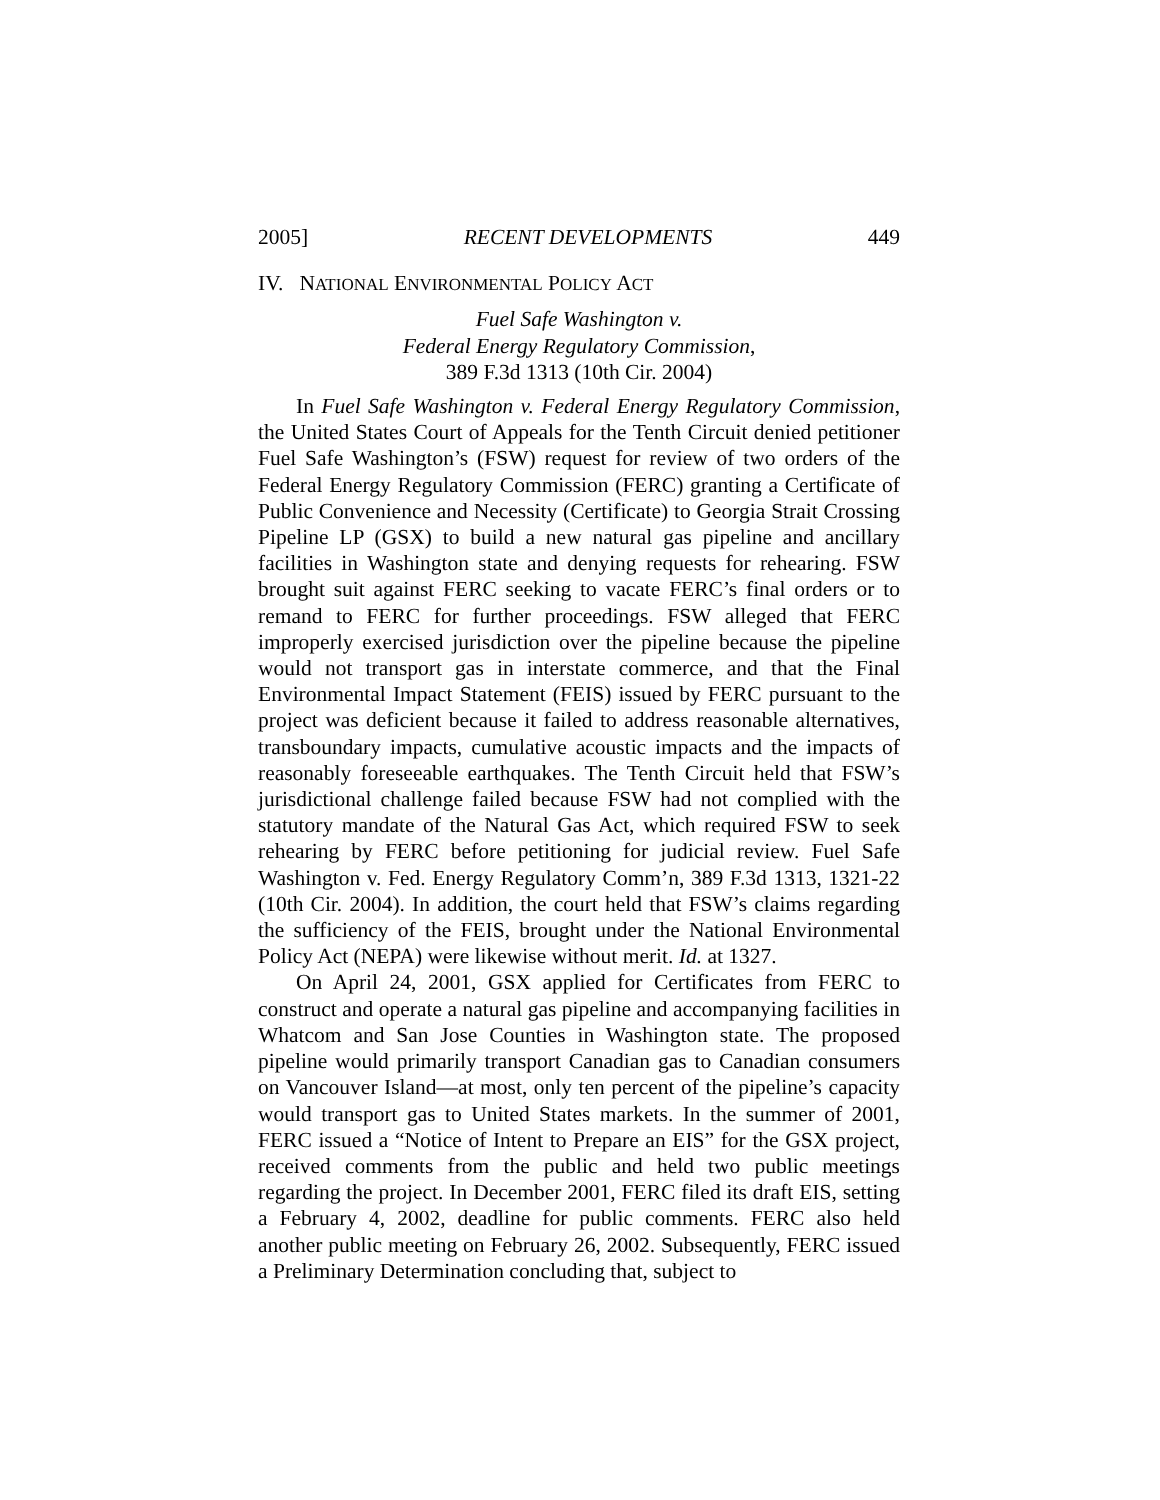2005] RECENT DEVELOPMENTS 449
IV. NATIONAL ENVIRONMENTAL POLICY ACT
Fuel Safe Washington v.
Federal Energy Regulatory Commission,
389 F.3d 1313 (10th Cir. 2004)
In Fuel Safe Washington v. Federal Energy Regulatory Commission, the United States Court of Appeals for the Tenth Circuit denied petitioner Fuel Safe Washington’s (FSW) request for review of two orders of the Federal Energy Regulatory Commission (FERC) granting a Certificate of Public Convenience and Necessity (Certificate) to Georgia Strait Crossing Pipeline LP (GSX) to build a new natural gas pipeline and ancillary facilities in Washington state and denying requests for rehearing. FSW brought suit against FERC seeking to vacate FERC’s final orders or to remand to FERC for further proceedings. FSW alleged that FERC improperly exercised jurisdiction over the pipeline because the pipeline would not transport gas in interstate commerce, and that the Final Environmental Impact Statement (FEIS) issued by FERC pursuant to the project was deficient because it failed to address reasonable alternatives, transboundary impacts, cumulative acoustic impacts and the impacts of reasonably foreseeable earthquakes. The Tenth Circuit held that FSW’s jurisdictional challenge failed because FSW had not complied with the statutory mandate of the Natural Gas Act, which required FSW to seek rehearing by FERC before petitioning for judicial review. Fuel Safe Washington v. Fed. Energy Regulatory Comm’n, 389 F.3d 1313, 1321-22 (10th Cir. 2004). In addition, the court held that FSW’s claims regarding the sufficiency of the FEIS, brought under the National Environmental Policy Act (NEPA) were likewise without merit. Id. at 1327.
On April 24, 2001, GSX applied for Certificates from FERC to construct and operate a natural gas pipeline and accompanying facilities in Whatcom and San Jose Counties in Washington state. The proposed pipeline would primarily transport Canadian gas to Canadian consumers on Vancouver Island—at most, only ten percent of the pipeline’s capacity would transport gas to United States markets. In the summer of 2001, FERC issued a “Notice of Intent to Prepare an EIS” for the GSX project, received comments from the public and held two public meetings regarding the project. In December 2001, FERC filed its draft EIS, setting a February 4, 2002, deadline for public comments. FERC also held another public meeting on February 26, 2002. Subsequently, FERC issued a Preliminary Determination concluding that, subject to